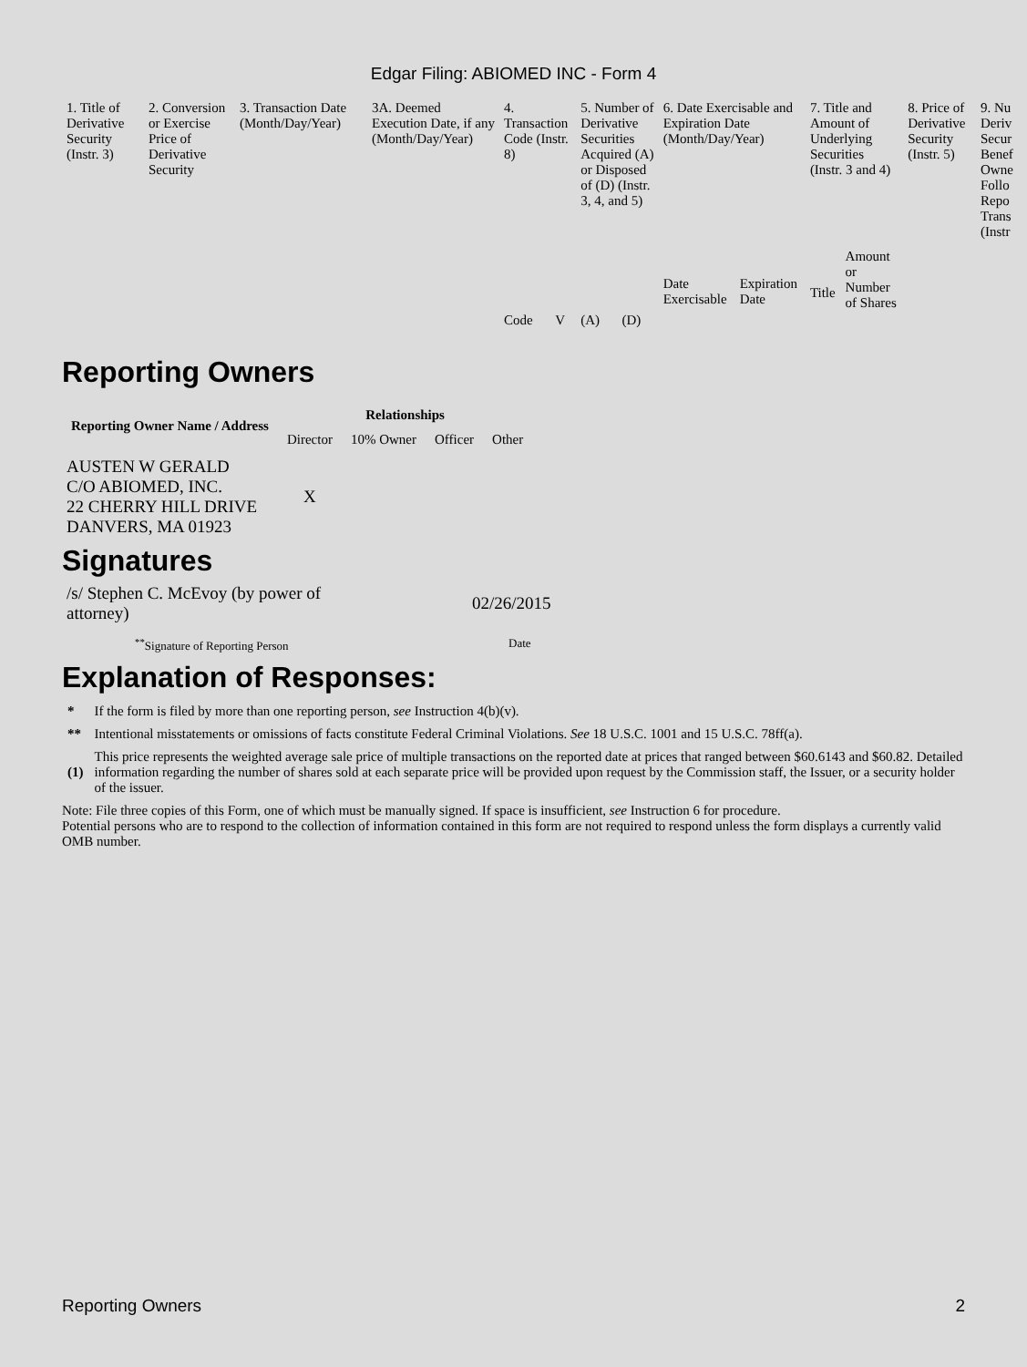Edgar Filing: ABIOMED INC - Form 4
| 1. Title of Derivative Security (Instr. 3) | 2. Conversion or Exercise Price of Derivative Security | 3. Transaction Date (Month/Day/Year) | 3A. Deemed Execution Date, if any (Month/Day/Year) | 4. Transaction Code (Instr. 8) | | 5. Number of Derivative Securities Acquired (A) or Disposed of (D) (Instr. 3, 4, and 5) | | 6. Date Exercisable and Expiration Date (Month/Day/Year) | | 7. Title and Amount of Underlying Securities (Instr. 3 and 4) | | 8. Price of Derivative Security (Instr. 5) | 9. Nu Deriv Secur Benef Owne Follo Repo Trans (Instr |
| --- | --- | --- | --- | --- | --- | --- | --- | --- | --- | --- | --- | --- | --- |
| | | | | Code | V | (A) | (D) | Date Exercisable | Expiration Date | Title | Amount or Number of Shares | | |
Reporting Owners
| Reporting Owner Name / Address | Relationships | | | |
| --- | --- | --- | --- | --- |
| | Director | 10% Owner | Officer | Other |
| AUSTEN W GERALD C/O ABIOMED, INC. 22 CHERRY HILL DRIVE DANVERS, MA 01923 | X | | | |
Signatures
| /s/ Stephen C. McEvoy (by power of attorney) | 02/26/2015 |
| <sup>**</sup> Signature of Reporting Person | Date |
Explanation of Responses:
| * | If the form is filed by more than one reporting person, see Instruction 4(b)(v). |
| ** | Intentional misstatements or omissions of facts constitute Federal Criminal Violations. See 18 U.S.C. 1001 and 15 U.S.C. 78ff(a). |
| (1) | This price represents the weighted average sale price of multiple transactions on the reported date at prices that ranged between $60.6143 and $60.82. Detailed information regarding the number of shares sold at each separate price will be provided upon request by the Commission staff, the Issuer, or a security holder of the issuer. |
Note: File three copies of this Form, one of which must be manually signed. If space is insufficient, see Instruction 6 for procedure.
Potential persons who are to respond to the collection of information contained in this form are not required to respond unless the form displays a currently valid OMB number.
Reporting Owners 2